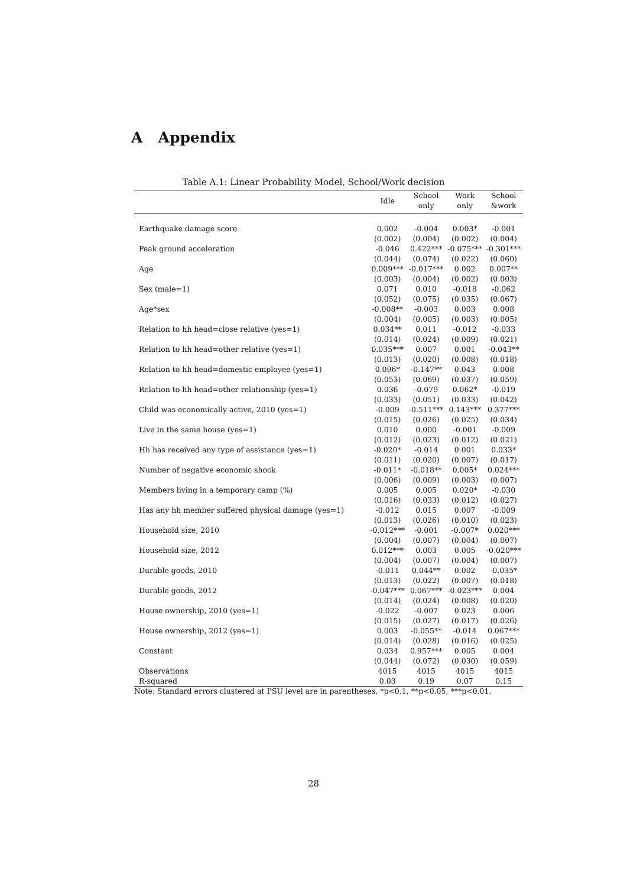A Appendix
Table A.1: Linear Probability Model, School/Work decision
| | Idle | School only | Work only | School &work |
| --- | --- | --- | --- | --- |
| Earthquake damage score | 0.002 | -0.004 | 0.003* | -0.001 |
| | (0.002) | (0.004) | (0.002) | (0.004) |
| Peak ground acceleration | -0.046 | 0.422*** | -0.075*** | -0.301*** |
| | (0.044) | (0.074) | (0.022) | (0.060) |
| Age | 0.009*** | -0.017*** | 0.002 | 0.007** |
| | (0.003) | (0.004) | (0.002) | (0.003) |
| Sex (male=1) | 0.071 | 0.010 | -0.018 | -0.062 |
| | (0.052) | (0.075) | (0.035) | (0.067) |
| Age*sex | -0.008** | -0.003 | 0.003 | 0.008 |
| | (0.004) | (0.005) | (0.003) | (0.005) |
| Relation to hh head=close relative (yes=1) | 0.034** | 0.011 | -0.012 | -0.033 |
| | (0.014) | (0.024) | (0.009) | (0.021) |
| Relation to hh head=other relative (yes=1) | 0.035*** | 0.007 | 0.001 | -0.043** |
| | (0.013) | (0.020) | (0.008) | (0.018) |
| Relation to hh head=domestic employee (yes=1) | 0.096* | -0.147** | 0.043 | 0.008 |
| | (0.053) | (0.069) | (0.037) | (0.059) |
| Relation to hh head=other relationship (yes=1) | 0.036 | -0.079 | 0.062* | -0.019 |
| | (0.033) | (0.051) | (0.033) | (0.042) |
| Child was economically active, 2010 (yes=1) | -0.009 | -0.511*** | 0.143*** | 0.377*** |
| | (0.015) | (0.026) | (0.025) | (0.034) |
| Live in the same house (yes=1) | 0.010 | 0.000 | -0.001 | -0.009 |
| | (0.012) | (0.023) | (0.012) | (0.021) |
| Hh has received any type of assistance (yes=1) | -0.020* | -0.014 | 0.001 | 0.033* |
| | (0.011) | (0.020) | (0.007) | (0.017) |
| Number of negative economic shock | -0.011* | -0.018** | 0.005* | 0.024*** |
| | (0.006) | (0.009) | (0.003) | (0.007) |
| Members living in a temporary camp (%) | 0.005 | 0.005 | 0.020* | -0.030 |
| | (0.016) | (0.033) | (0.012) | (0.027) |
| Has any hh member suffered physical damage (yes=1) | -0.012 | 0.015 | 0.007 | -0.009 |
| | (0.013) | (0.026) | (0.010) | (0.023) |
| Household size, 2010 | -0.012*** | -0.001 | -0.007* | 0.020*** |
| | (0.004) | (0.007) | (0.004) | (0.007) |
| Household size, 2012 | 0.012*** | 0.003 | 0.005 | -0.020*** |
| | (0.004) | (0.007) | (0.004) | (0.007) |
| Durable goods, 2010 | -0.011 | 0.044** | 0.002 | -0.035* |
| | (0.013) | (0.022) | (0.007) | (0.018) |
| Durable goods, 2012 | -0.047*** | 0.067*** | -0.023*** | 0.004 |
| | (0.014) | (0.024) | (0.008) | (0.020) |
| House ownership, 2010 (yes=1) | -0.022 | -0.007 | 0.023 | 0.006 |
| | (0.015) | (0.027) | (0.017) | (0.026) |
| House ownership, 2012 (yes=1) | 0.003 | -0.055** | -0.014 | 0.067*** |
| | (0.014) | (0.028) | (0.016) | (0.025) |
| Constant | 0.034 | 0.957*** | 0.005 | 0.004 |
| | (0.044) | (0.072) | (0.030) | (0.059) |
| Observations | 4015 | 4015 | 4015 | 4015 |
| R-squared | 0.03 | 0.19 | 0.07 | 0.15 |
Note: Standard errors clustered at PSU level are in parentheses. *p<0.1, **p<0.05, ***p<0.01.
28